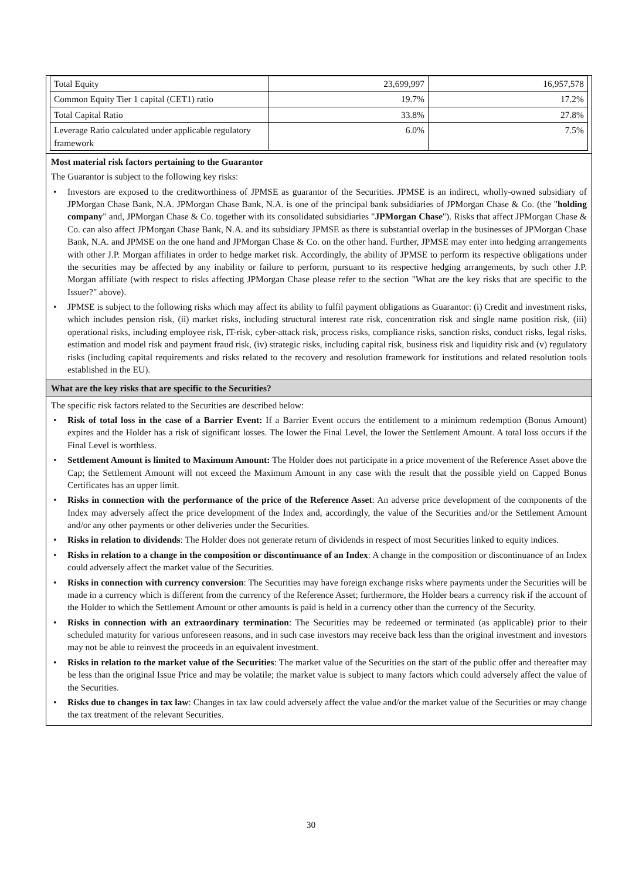| Total Equity | 23,699,997 | 16,957,578 |
| Common Equity Tier 1 capital (CET1) ratio | 19.7% | 17.2% |
| Total Capital Ratio | 33.8% | 27.8% |
| Leverage Ratio calculated under applicable regulatory framework | 6.0% | 7.5% |
Most material risk factors pertaining to the Guarantor
The Guarantor is subject to the following key risks:
• Investors are exposed to the creditworthiness of JPMSE as guarantor of the Securities. JPMSE is an indirect, wholly-owned subsidiary of JPMorgan Chase Bank, N.A. JPMorgan Chase Bank, N.A. is one of the principal bank subsidiaries of JPMorgan Chase & Co. (the "holding company" and, JPMorgan Chase & Co. together with its consolidated subsidiaries "JPMorgan Chase"). Risks that affect JPMorgan Chase & Co. can also affect JPMorgan Chase Bank, N.A. and its subsidiary JPMSE as there is substantial overlap in the businesses of JPMorgan Chase Bank, N.A. and JPMSE on the one hand and JPMorgan Chase & Co. on the other hand. Further, JPMSE may enter into hedging arrangements with other J.P. Morgan affiliates in order to hedge market risk. Accordingly, the ability of JPMSE to perform its respective obligations under the securities may be affected by any inability or failure to perform, pursuant to its respective hedging arrangements, by such other J.P. Morgan affiliate (with respect to risks affecting JPMorgan Chase please refer to the section "What are the key risks that are specific to the Issuer?" above).
• JPMSE is subject to the following risks which may affect its ability to fulfil payment obligations as Guarantor: (i) Credit and investment risks, which includes pension risk, (ii) market risks, including structural interest rate risk, concentration risk and single name position risk, (iii) operational risks, including employee risk, IT-risk, cyber-attack risk, process risks, compliance risks, sanction risks, conduct risks, legal risks, estimation and model risk and payment fraud risk, (iv) strategic risks, including capital risk, business risk and liquidity risk and (v) regulatory risks (including capital requirements and risks related to the recovery and resolution framework for institutions and related resolution tools established in the EU).
What are the key risks that are specific to the Securities?
The specific risk factors related to the Securities are described below:
• Risk of total loss in the case of a Barrier Event: If a Barrier Event occurs the entitlement to a minimum redemption (Bonus Amount) expires and the Holder has a risk of significant losses. The lower the Final Level, the lower the Settlement Amount. A total loss occurs if the Final Level is worthless.
• Settlement Amount is limited to Maximum Amount: The Holder does not participate in a price movement of the Reference Asset above the Cap; the Settlement Amount will not exceed the Maximum Amount in any case with the result that the possible yield on Capped Bonus Certificates has an upper limit.
• Risks in connection with the performance of the price of the Reference Asset: An adverse price development of the components of the Index may adversely affect the price development of the Index and, accordingly, the value of the Securities and/or the Settlement Amount and/or any other payments or other deliveries under the Securities.
• Risks in relation to dividends: The Holder does not generate return of dividends in respect of most Securities linked to equity indices.
• Risks in relation to a change in the composition or discontinuance of an Index: A change in the composition or discontinuance of an Index could adversely affect the market value of the Securities.
• Risks in connection with currency conversion: The Securities may have foreign exchange risks where payments under the Securities will be made in a currency which is different from the currency of the Reference Asset; furthermore, the Holder bears a currency risk if the account of the Holder to which the Settlement Amount or other amounts is paid is held in a currency other than the currency of the Security.
• Risks in connection with an extraordinary termination: The Securities may be redeemed or terminated (as applicable) prior to their scheduled maturity for various unforeseen reasons, and in such case investors may receive back less than the original investment and investors may not be able to reinvest the proceeds in an equivalent investment.
• Risks in relation to the market value of the Securities: The market value of the Securities on the start of the public offer and thereafter may be less than the original Issue Price and may be volatile; the market value is subject to many factors which could adversely affect the value of the Securities.
• Risks due to changes in tax law: Changes in tax law could adversely affect the value and/or the market value of the Securities or may change the tax treatment of the relevant Securities.
30